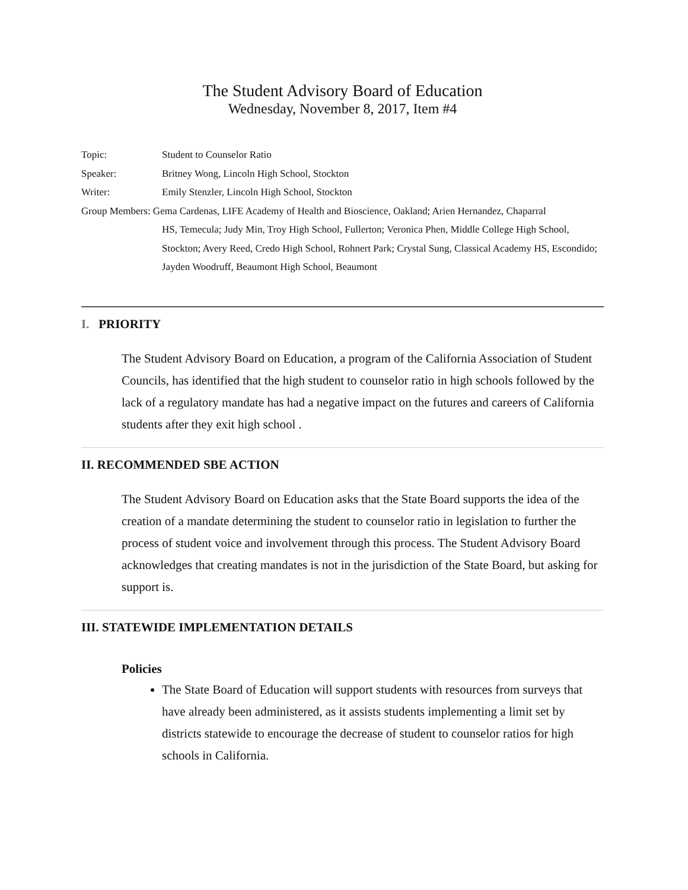The Student Advisory Board of Education
Wednesday, November 8, 2017, Item #4
Topic:
Student to Counselor Ratio
Speaker:
Britney Wong, Lincoln High School, Stockton
Writer:
Emily Stenzler, Lincoln High School, Stockton
Group Members: Gema Cardenas, LIFE Academy of Health and Bioscience, Oakland; Arien Hernandez, Chaparral
HS, Temecula; Judy Min, Troy High School, Fullerton; Veronica Phen, Middle College High School, Stockton; Avery Reed, Credo High School, Rohnert Park; Crystal Sung, Classical Academy HS, Escondido; Jayden Woodruff, Beaumont High School, Beaumont
I. PRIORITY
The Student Advisory Board on Education, a program of the California Association of Student Councils, has identified that the high student to counselor ratio in high schools followed by the lack of a regulatory mandate has had a negative impact on the futures and careers of California students after they exit high school .
II. RECOMMENDED SBE ACTION
The Student Advisory Board on Education asks that the State Board supports the idea of the creation of a mandate determining the student to counselor ratio in legislation to further the process of student voice and involvement through this process. The Student Advisory Board acknowledges that creating mandates is not in the jurisdiction of the State Board, but asking for support is.
III. STATEWIDE IMPLEMENTATION DETAILS
Policies
The State Board of Education will support students with resources from surveys that have already been administered, as it assists students implementing a limit set by districts statewide to encourage the decrease of student to counselor ratios for high schools in California.